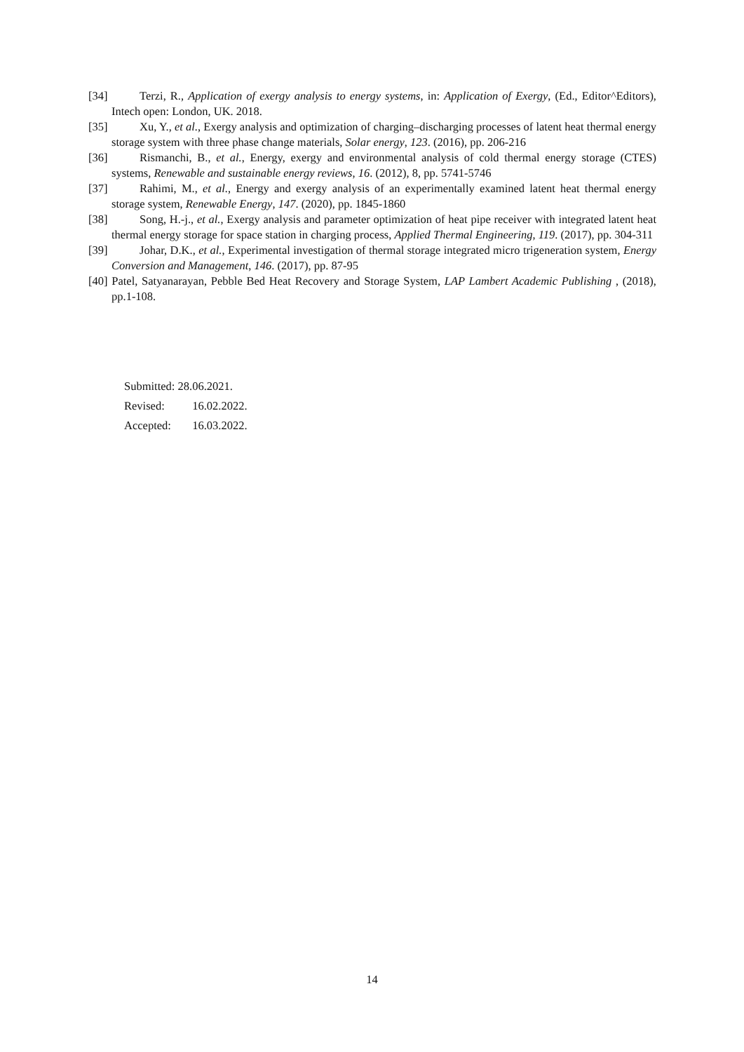[34] Terzi, R., Application of exergy analysis to energy systems, in: Application of Exergy, (Ed., Editor^Editors), Intech open: London, UK. 2018.
[35] Xu, Y., et al., Exergy analysis and optimization of charging–discharging processes of latent heat thermal energy storage system with three phase change materials, Solar energy, 123. (2016), pp. 206-216
[36] Rismanchi, B., et al., Energy, exergy and environmental analysis of cold thermal energy storage (CTES) systems, Renewable and sustainable energy reviews, 16. (2012), 8, pp. 5741-5746
[37] Rahimi, M., et al., Energy and exergy analysis of an experimentally examined latent heat thermal energy storage system, Renewable Energy, 147. (2020), pp. 1845-1860
[38] Song, H.-j., et al., Exergy analysis and parameter optimization of heat pipe receiver with integrated latent heat thermal energy storage for space station in charging process, Applied Thermal Engineering, 119. (2017), pp. 304-311
[39] Johar, D.K., et al., Experimental investigation of thermal storage integrated micro trigeneration system, Energy Conversion and Management, 146. (2017), pp. 87-95
[40] Patel, Satyanarayan, Pebble Bed Heat Recovery and Storage System, LAP Lambert Academic Publishing , (2018), pp.1-108.
Submitted: 28.06.2021.
Revised: 16.02.2022.
Accepted: 16.03.2022.
14